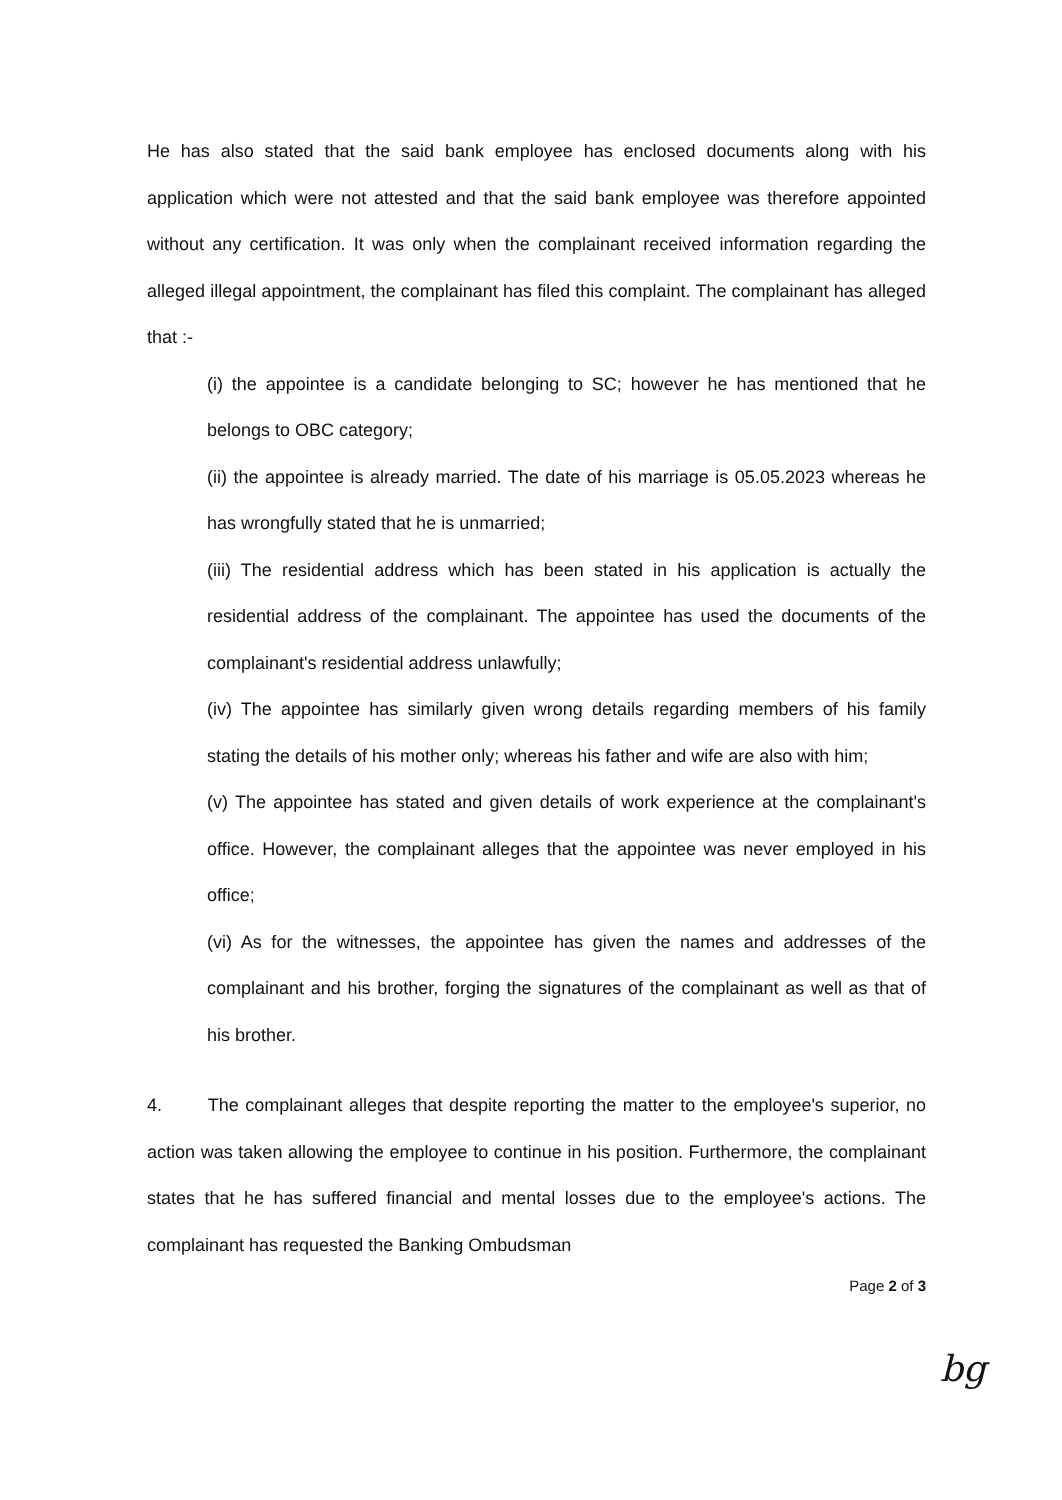He has also stated that the said bank employee has enclosed documents along with his application which were not attested and that the said bank employee was therefore appointed without any certification. It was only when the complainant received information regarding the alleged illegal appointment, the complainant has filed this complaint. The complainant has alleged that :-
(i) the appointee is a candidate belonging to SC; however he has mentioned that he belongs to OBC category;
(ii) the appointee is already married. The date of his marriage is 05.05.2023 whereas he has wrongfully stated that he is unmarried;
(iii) The residential address which has been stated in his application is actually the residential address of the complainant. The appointee has used the documents of the complainant's residential address unlawfully;
(iv) The appointee has similarly given wrong details regarding members of his family stating the details of his mother only; whereas his father and wife are also with him;
(v) The appointee has stated and given details of work experience at the complainant's office. However, the complainant alleges that the appointee was never employed in his office;
(vi) As for the witnesses, the appointee has given the names and addresses of the complainant and his brother, forging the signatures of the complainant as well as that of his brother.
4. The complainant alleges that despite reporting the matter to the employee's superior, no action was taken allowing the employee to continue in his position. Furthermore, the complainant states that he has suffered financial and mental losses due to the employee's actions. The complainant has requested the Banking Ombudsman
Page 2 of 3
bg